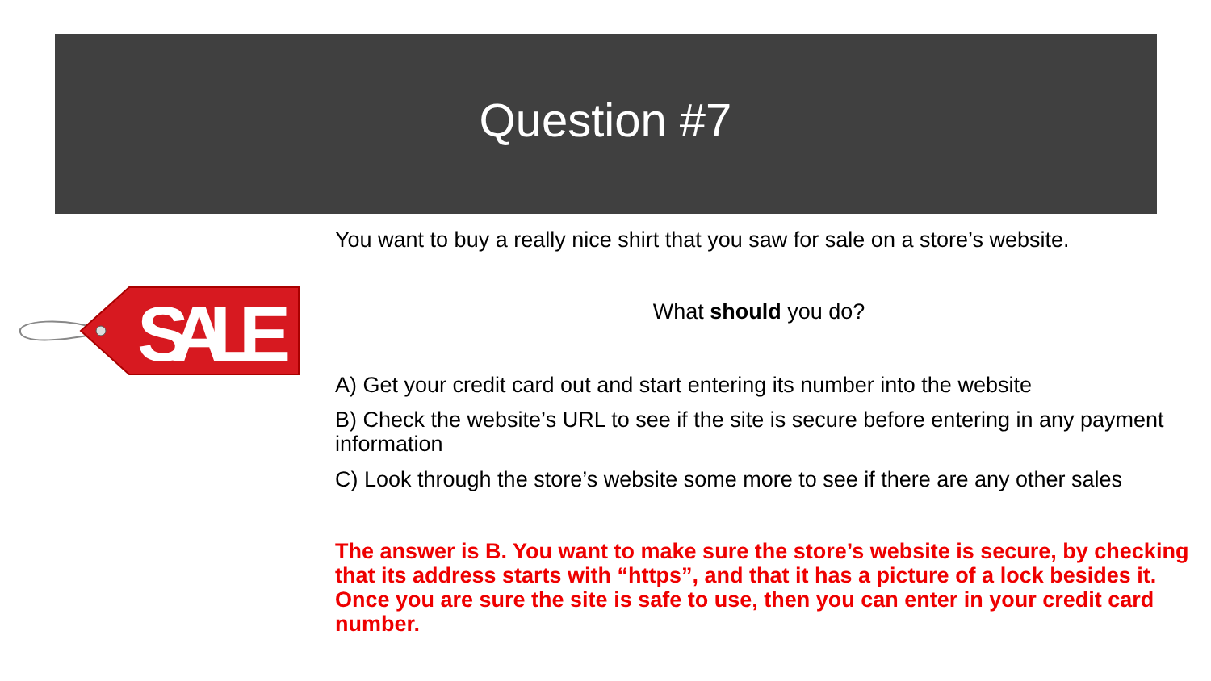Question #7
SALE
You want to buy a really nice shirt that you saw for sale on a store’s website.
What should you do?
A) Get your credit card out and start entering its number into the website
B) Check the website’s URL to see if the site is secure before entering in any payment information
C) Look through the store’s website some more to see if there are any other sales
The answer is B. You want to make sure the store’s website is secure, by checking that its address starts with “https”, and that it has a picture of a lock besides it. Once you are sure the site is safe to use, then you can enter in your credit card number.